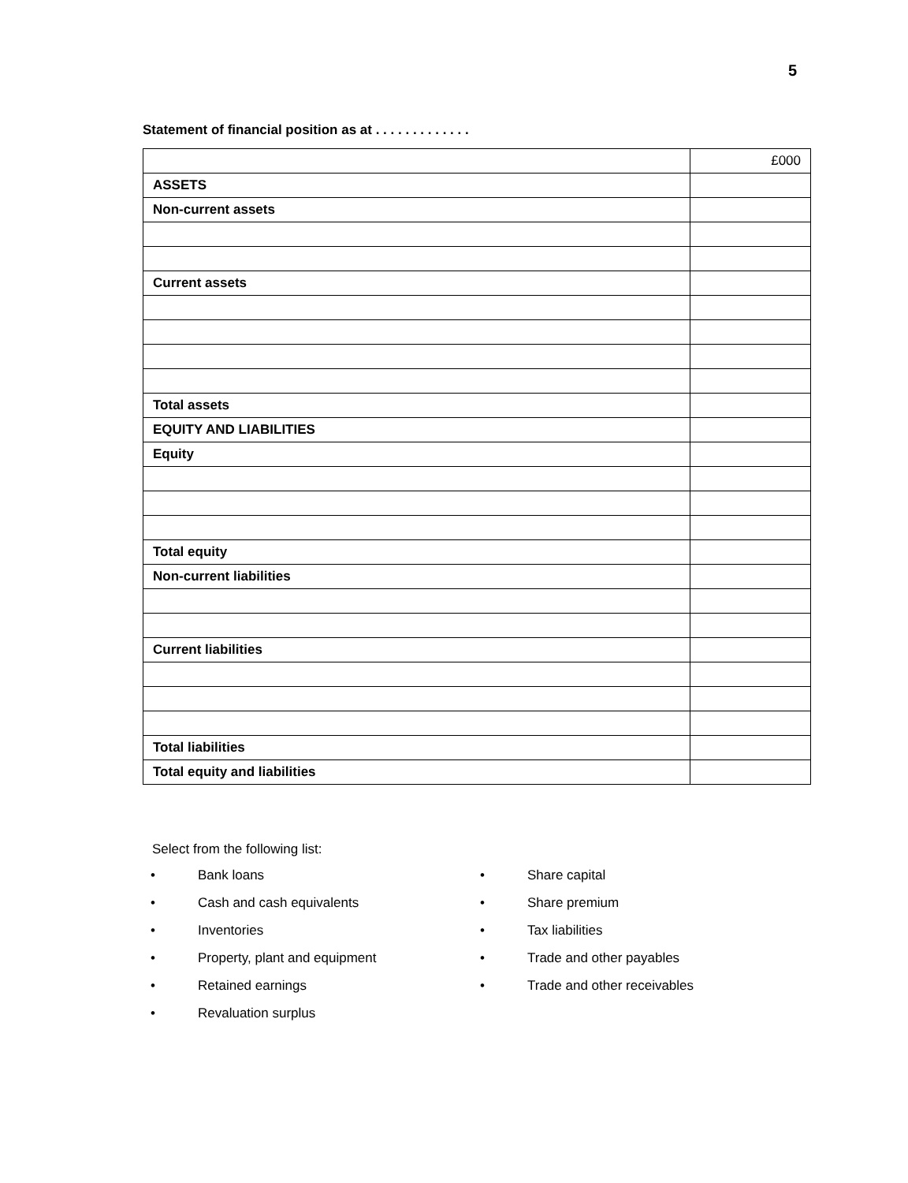5
Statement of financial position as at . . . . . . . . . . . . .
| | £000 |
| ASSETS | |
| Non-current assets | |
| Current assets | |
| Total assets | |
| EQUITY AND LIABILITIES | |
| Equity | |
| Total equity | |
| Non-current liabilities | |
| Current liabilities | |
| Total liabilities | |
| Total equity and liabilities | |
Select from the following list:
• Bank loans
• Cash and cash equivalents
• Inventories
• Property, plant and equipment
• Retained earnings
• Revaluation surplus
• Share capital
• Share premium
• Tax liabilities
• Trade and other payables
• Trade and other receivables